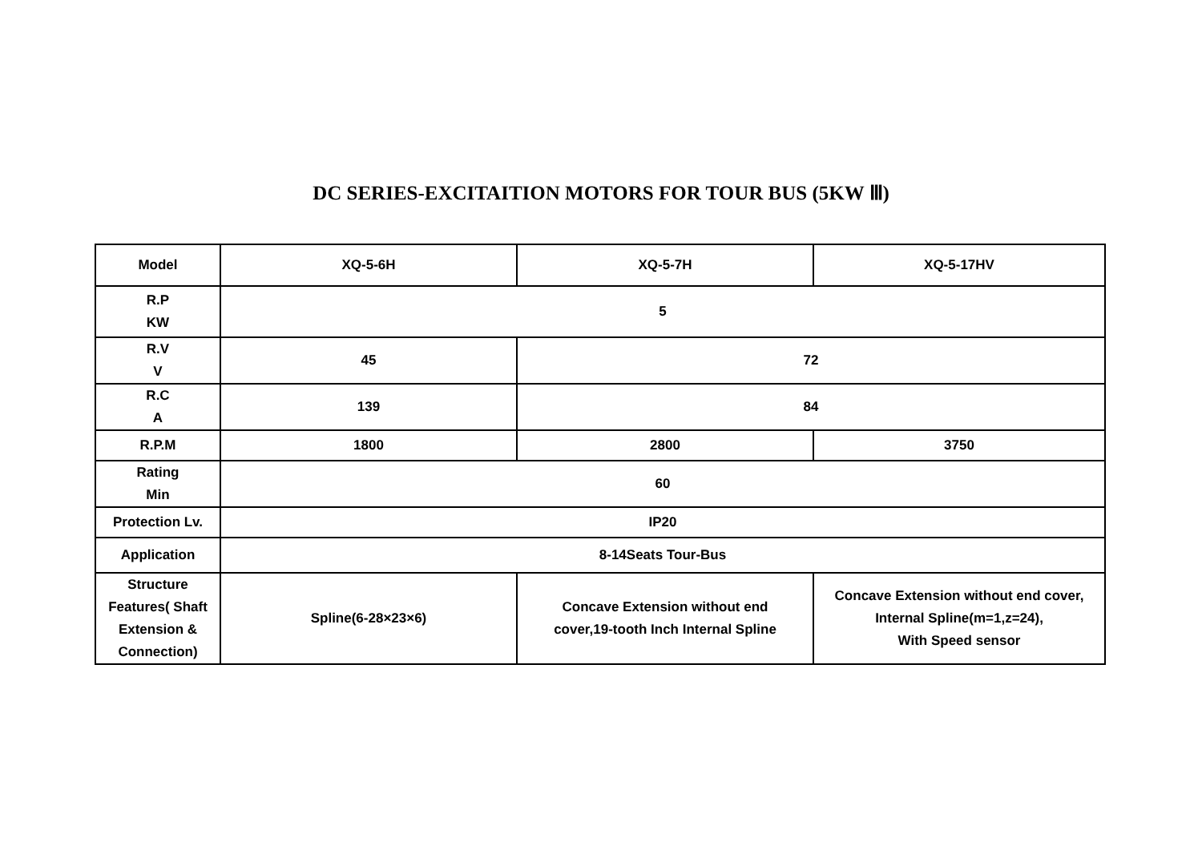DC SERIES-EXCITAITION MOTORS FOR TOUR BUS (5KW Ⅲ)
| Model | XQ-5-6H | XQ-5-7H | XQ-5-17HV |
| R.P KW | 5 | | |
| R.V V | 45 | 72 | |
| R.C A | 139 | 84 | |
| R.P.M | 1800 | 2800 | 3750 |
| Rating Min | 60 | | |
| Protection Lv. | IP20 | | |
| Application | 8-14Seats Tour-Bus | | |
| Structure Features( Shaft Extension & Connection) | Spline(6-28×23×6) | Concave Extension without end cover,19-tooth Inch Internal Spline | Concave Extension without end cover, Internal Spline(m=1,z=24), With Speed sensor |